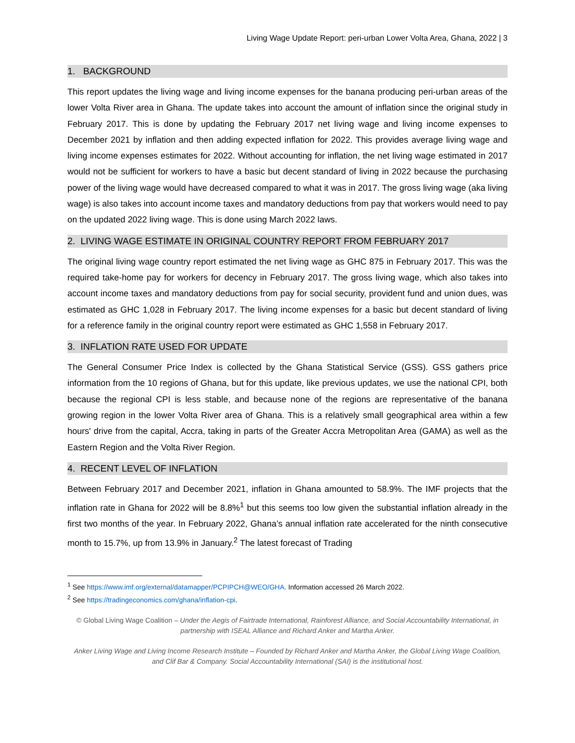Living Wage Update Report: peri-urban Lower Volta Area, Ghana, 2022 | 3
1. BACKGROUND
This report updates the living wage and living income expenses for the banana producing peri-urban areas of the lower Volta River area in Ghana. The update takes into account the amount of inflation since the original study in February 2017. This is done by updating the February 2017 net living wage and living income expenses to December 2021 by inflation and then adding expected inflation for 2022. This provides average living wage and living income expenses estimates for 2022. Without accounting for inflation, the net living wage estimated in 2017 would not be sufficient for workers to have a basic but decent standard of living in 2022 because the purchasing power of the living wage would have decreased compared to what it was in 2017. The gross living wage (aka living wage) is also takes into account income taxes and mandatory deductions from pay that workers would need to pay on the updated 2022 living wage. This is done using March 2022 laws.
2. LIVING WAGE ESTIMATE IN ORIGINAL COUNTRY REPORT FROM FEBRUARY 2017
The original living wage country report estimated the net living wage as GHC 875 in February 2017. This was the required take-home pay for workers for decency in February 2017. The gross living wage, which also takes into account income taxes and mandatory deductions from pay for social security, provident fund and union dues, was estimated as GHC 1,028 in February 2017. The living income expenses for a basic but decent standard of living for a reference family in the original country report were estimated as GHC 1,558 in February 2017.
3. INFLATION RATE USED FOR UPDATE
The General Consumer Price Index is collected by the Ghana Statistical Service (GSS). GSS gathers price information from the 10 regions of Ghana, but for this update, like previous updates, we use the national CPI, both because the regional CPI is less stable, and because none of the regions are representative of the banana growing region in the lower Volta River area of Ghana. This is a relatively small geographical area within a few hours' drive from the capital, Accra, taking in parts of the Greater Accra Metropolitan Area (GAMA) as well as the Eastern Region and the Volta River Region.
4. RECENT LEVEL OF INFLATION
Between February 2017 and December 2021, inflation in Ghana amounted to 58.9%. The IMF projects that the inflation rate in Ghana for 2022 will be 8.8%<sup>1</sup> but this seems too low given the substantial inflation already in the first two months of the year. In February 2022, Ghana’s annual inflation rate accelerated for the ninth consecutive month to 15.7%, up from 13.9% in January.<sup>2</sup> The latest forecast of Trading
<sup>1</sup> See https://www.imf.org/external/datamapper/PCPIPCH@WEO/GHA. Information accessed 26 March 2022.
<sup>2</sup> See https://tradingeconomics.com/ghana/inflation-cpi.
© Global Living Wage Coalition – Under the Aegis of Fairtrade International, Rainforest Alliance, and Social Accountability International, in partnership with ISEAL Alliance and Richard Anker and Martha Anker.
Anker Living Wage and Living Income Research Institute – Founded by Richard Anker and Martha Anker, the Global Living Wage Coalition, and Clif Bar & Company. Social Accountability International (SAI) is the institutional host.